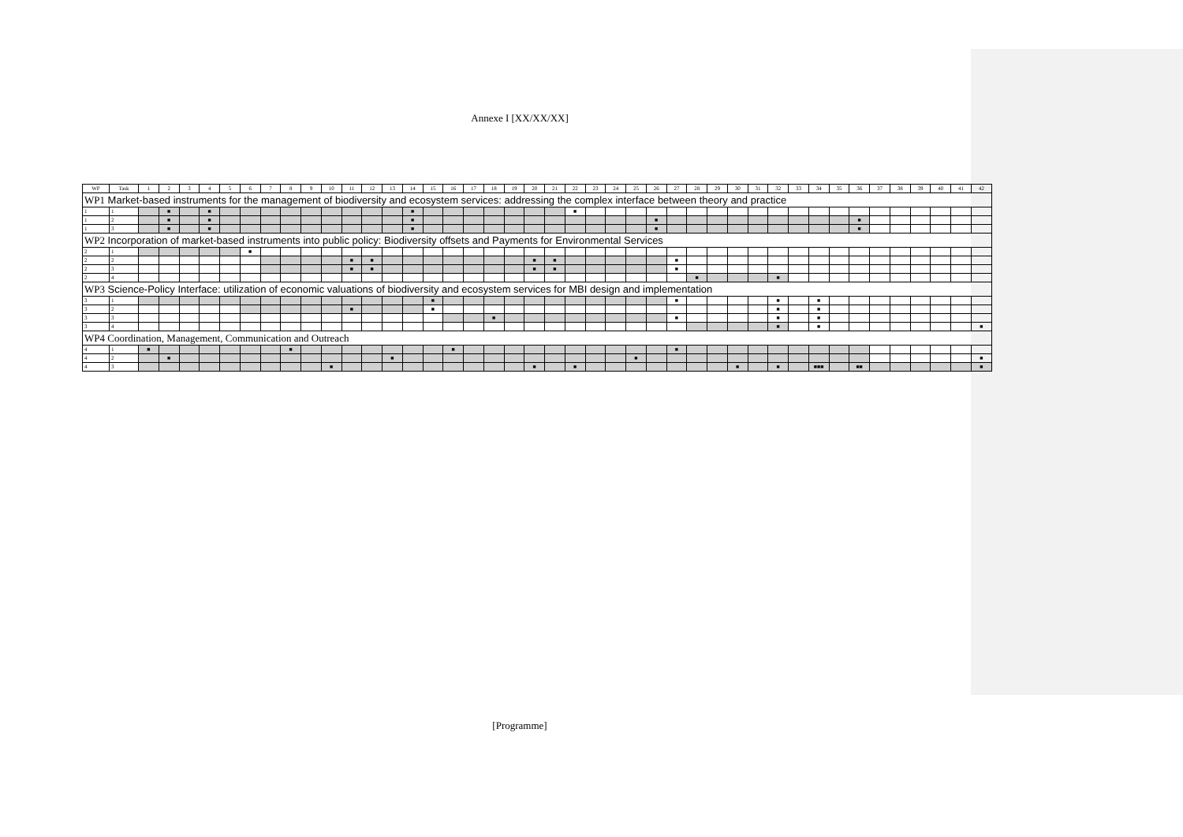Annexe I [XX/XX/XX]
| WP | Task | 1 | 2 | 3 | 4 | 5 | 6 | 7 | 8 | 9 | 10 | 11 | 12 | 13 | 14 | 15 | 16 | 17 | 18 | 19 | 20 | 21 | 22 | 23 | 24 | 25 | 26 | 27 | 28 | 29 | 30 | 31 | 32 | 33 | 34 | 35 | 36 | 37 | 38 | 39 | 40 | 41 | 42 |
| WP1 Market-based instruments for the management of biodiversity and ecosystem services: addressing the complex interface between theory and practice | | | | | | | | | | | | | | | | | | | | | | | | | | | | | | | | | | | | | | | | | | | |
| 1 | 1 | | ■ | | ■ | | | | | | | | | | ■ | | | | | | | | ■ | | | | | | | | | | | | | | | | | | | | |
| 1 | 2 | | ■ | | ■ | | | | | | | | | | ■ | | | | | | | | | | | | ■ | | | | | | | | | | ■ | | | | | | |
| 1 | 3 | | ■ | | ■ | | | | | | | | | | ■ | | | | | | | | | | | | ■ | | | | | | | | | | ■ | | | | | | |
| WP2 Incorporation of market-based instruments into public policy: Biodiversity offsets and Payments for Environmental Services | | | | | | | | | | | | | | | | | | | | | | | | | | | | | | | | | | | | | | | | | | | |
| 2 | 1 | | | | | | ■ | | | | | | | | | | | | | | | | | | | | | | | | | | | | | | | | | | | | |
| 2 | 2 | | | | | | | | | | | ■ | ■ | | | | | | | | ■ | ■ | | | | | | ■ | | | | | | | | | | | | | | | |
| 2 | 3 | | | | | | | | | | | ■ | ■ | | | | | | | | ■ | ■ | | | | | | ■ | | | | | | | | | | | | | | | |
| 2 | 4 | | | | | | | | | | | | | | | | | | | | | | | | | | | | ■ | | | | ■ | | | | | | | | | | |
| WP3 Science-Policy Interface: utilization of economic valuations of biodiversity and ecosystem services for MBI design and implementation | | | | | | | | | | | | | | | | | | | | | | | | | | | | | | | | | | | | | | | | | | | |
| 3 | 1 | | | | | | | | | | | | | | | ■ | | | | | | | | | | | | ■ | | | | | ■ | | ■ | | | | | | | | |
| 3 | 2 | | | | | | | | | | | ■ | | | | ■ | | | | | | | | | | | | | | | | | ■ | | ■ | | | | | | | | |
| 3 | 3 | | | | | | | | | | | | | | | | | | ■ | | | | | | | | | ■ | | | | | ■ | | ■ | | | | | | | | |
| 3 | 4 | | | | | | | | | | | | | | | | | | | | | | | | | | | | | | | | ■ | | ■ | | | | | | | | ■ |
| WP4 Coordination, Management, Communication and Outreach | | | | | | | | | | | | | | | | | | | | | | | | | | | | | | | | | | | | | | | | | | | |
| 4 | 1 | ■ | | | | | | | ■ | | | | | | | | ■ | | | | | | | | | | | ■ | | | | | | | | | | | | | | | |
| 4 | 2 | | ■ | | | | | | | | | | | ■ | | | | | | | | | | | | ■ | | | | | | | | | | | | | | | | | ■ |
| 4 | 3 | | | | | | | | | | ■ | | | | | | | | | | ■ | | ■ | | | | | | | | ■ | | ■ | | ■■■ | | ■■ | | | | | | ■ |
[Programme]